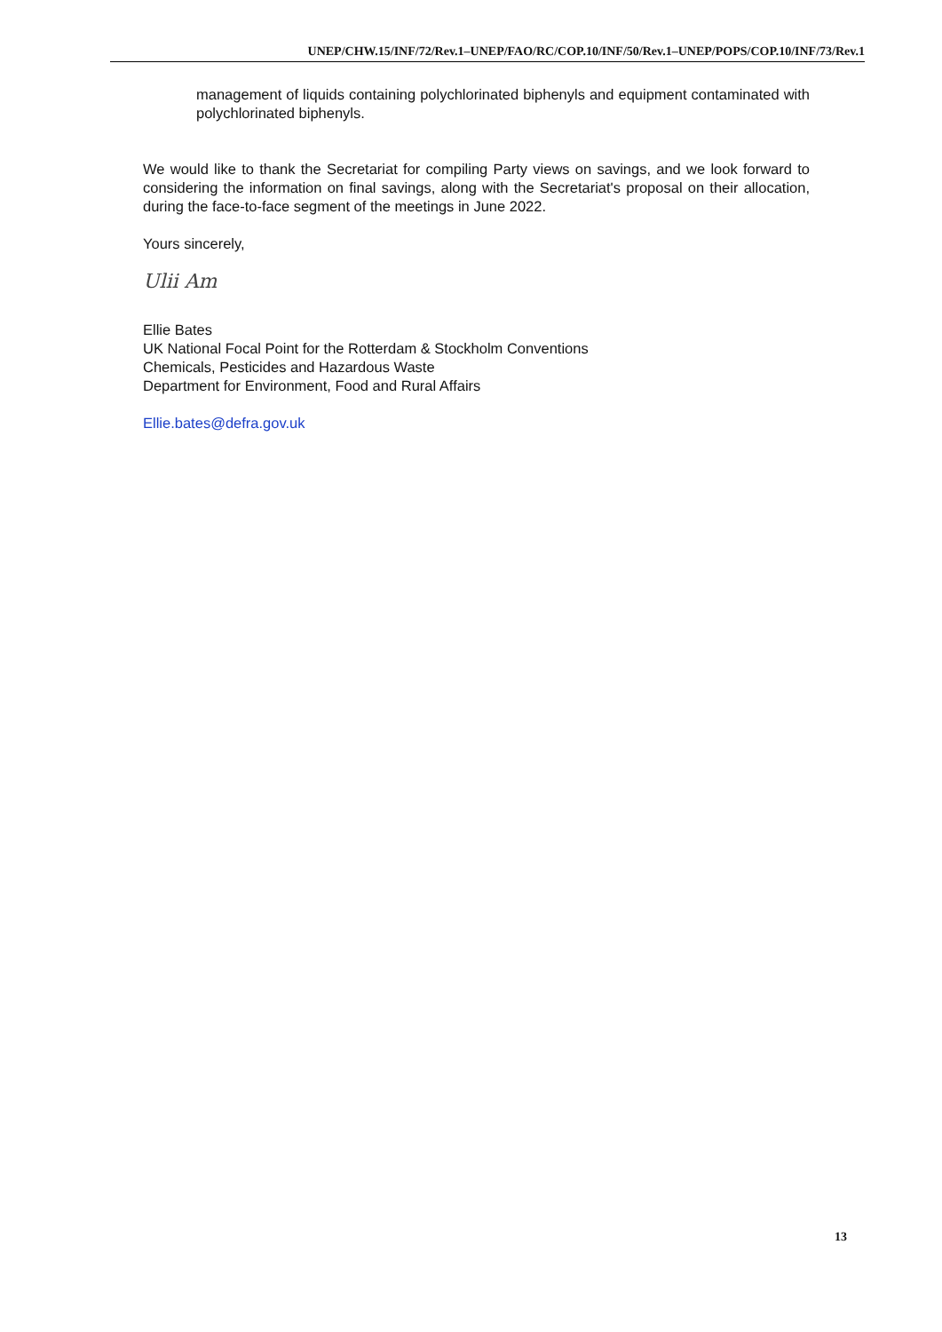UNEP/CHW.15/INF/72/Rev.1–UNEP/FAO/RC/COP.10/INF/50/Rev.1–UNEP/POPS/COP.10/INF/73/Rev.1
management of liquids containing polychlorinated biphenyls and equipment contaminated with polychlorinated biphenyls.
We would like to thank the Secretariat for compiling Party views on savings, and we look forward to considering the information on final savings, along with the Secretariat's proposal on their allocation, during the face-to-face segment of the meetings in June 2022.
Yours sincerely,
Ulii Am
Ellie Bates
UK National Focal Point for the Rotterdam & Stockholm Conventions
Chemicals, Pesticides and Hazardous Waste
Department for Environment, Food and Rural Affairs
Ellie.bates@defra.gov.uk
13